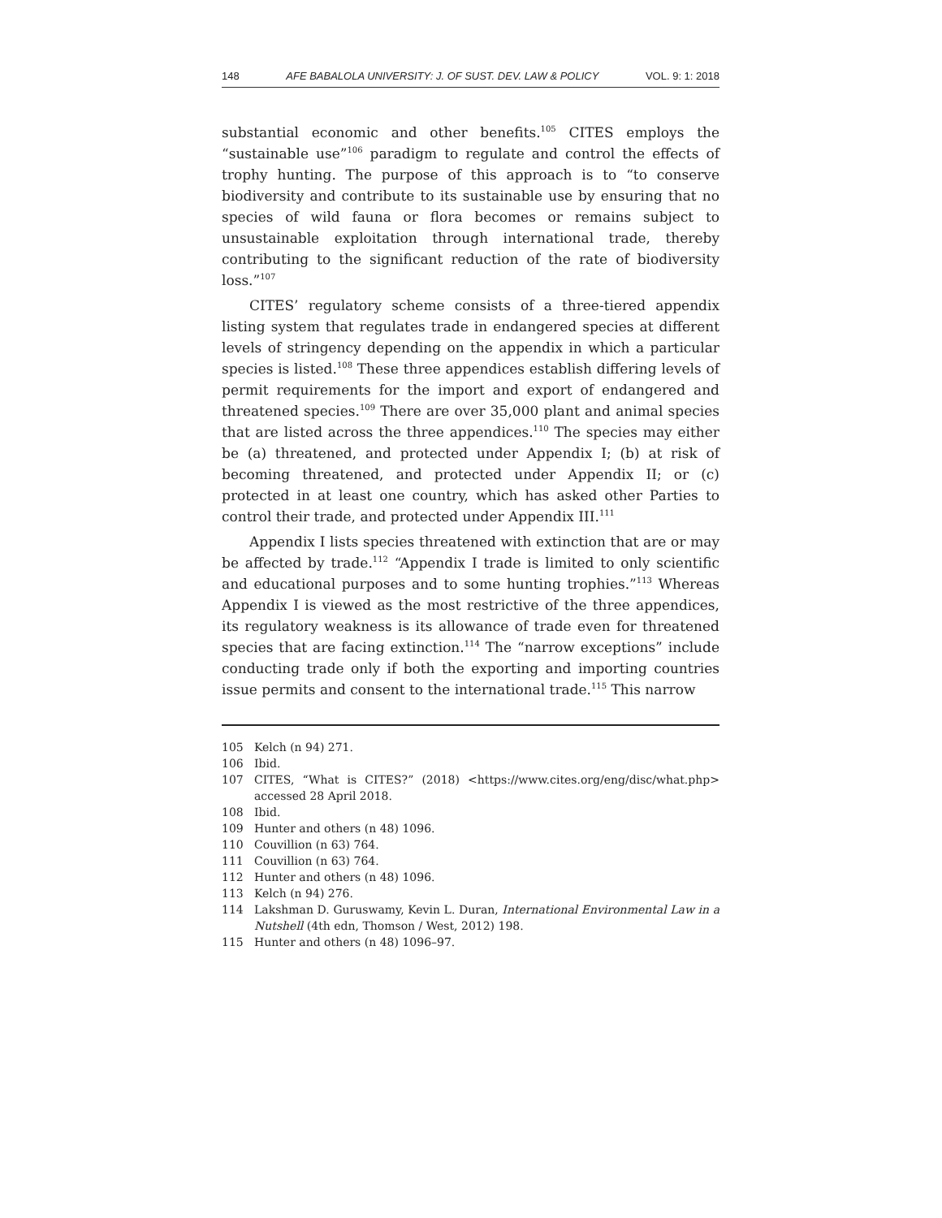148 AFE BABALOLA UNIVERSITY: J. OF SUST. DEV. LAW & POLICY VOL. 9: 1: 2018
substantial economic and other benefits.<sup>105</sup> CITES employs the “sustainable use”<sup>106</sup> paradigm to regulate and control the effects of trophy hunting. The purpose of this approach is to “to conserve biodiversity and contribute to its sustainable use by ensuring that no species of wild fauna or flora becomes or remains subject to unsustainable exploitation through international trade, thereby contributing to the significant reduction of the rate of biodiversity loss.”<sup>107</sup>
CITES’ regulatory scheme consists of a three-tiered appendix listing system that regulates trade in endangered species at different levels of stringency depending on the appendix in which a particular species is listed.<sup>108</sup> These three appendices establish differing levels of permit requirements for the import and export of endangered and threatened species.<sup>109</sup> There are over 35,000 plant and animal species that are listed across the three appendices.<sup>110</sup> The species may either be (a) threatened, and protected under Appendix I; (b) at risk of becoming threatened, and protected under Appendix II; or (c) protected in at least one country, which has asked other Parties to control their trade, and protected under Appendix III.<sup>111</sup>
Appendix I lists species threatened with extinction that are or may be affected by trade.<sup>112</sup> “Appendix I trade is limited to only scientific and educational purposes and to some hunting trophies.”<sup>113</sup> Whereas Appendix I is viewed as the most restrictive of the three appendices, its regulatory weakness is its allowance of trade even for threatened species that are facing extinction.<sup>114</sup> The “narrow exceptions” include conducting trade only if both the exporting and importing countries issue permits and consent to the international trade.<sup>115</sup> This narrow
105 Kelch (n 94) 271.
106 Ibid.
107 CITES, “What is CITES?” (2018) <https://www.cites.org/eng/disc/what.php> accessed 28 April 2018.
108 Ibid.
109 Hunter and others (n 48) 1096.
110 Couvillion (n 63) 764.
111 Couvillion (n 63) 764.
112 Hunter and others (n 48) 1096.
113 Kelch (n 94) 276.
114 Lakshman D. Guruswamy, Kevin L. Duran, International Environmental Law in a Nutshell (4th edn, Thomson / West, 2012) 198.
115 Hunter and others (n 48) 1096–97.